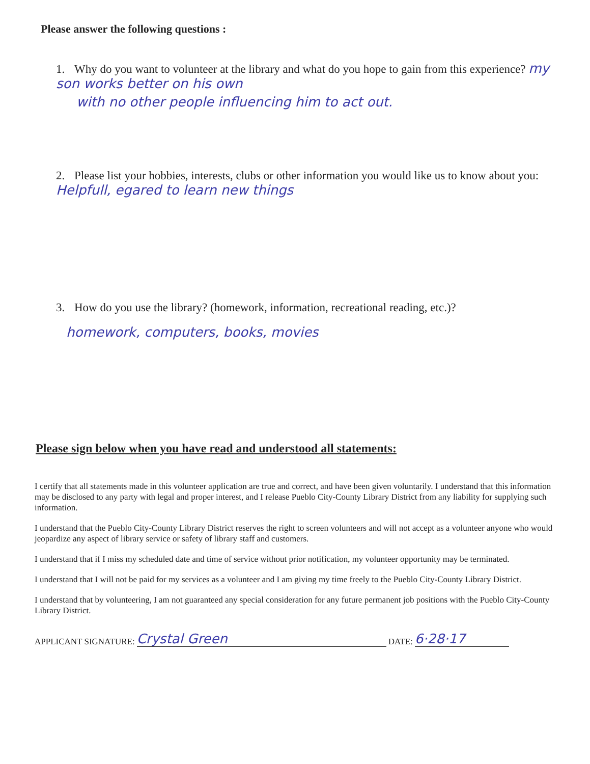Please answer the following questions :
1. Why do you want to volunteer at the library and what do you hope to gain from this experience? my son works better on his own
with no other people influencing him to act out.
2. Please list your hobbies, interests, clubs or other information you would like us to know about you: Helpfull, egared to learn new things
3. How do you use the library? (homework, information, recreational reading, etc.)?
homework, computers, books, movies
Please sign below when you have read and understood all statements:
I certify that all statements made in this volunteer application are true and correct, and have been given voluntarily. I understand that this information may be disclosed to any party with legal and proper interest, and I release Pueblo City-County Library District from any liability for supplying such information.
I understand that the Pueblo City-County Library District reserves the right to screen volunteers and will not accept as a volunteer anyone who would jeopardize any aspect of library service or safety of library staff and customers.
I understand that if I miss my scheduled date and time of service without prior notification, my volunteer opportunity may be terminated.
I understand that I will not be paid for my services as a volunteer and I am giving my time freely to the Pueblo City-County Library District.
I understand that by volunteering, I am not guaranteed any special consideration for any future permanent job positions with the Pueblo City-County Library District.
APPLICANT SIGNATURE: Crystal Green DATE: 6·28·17